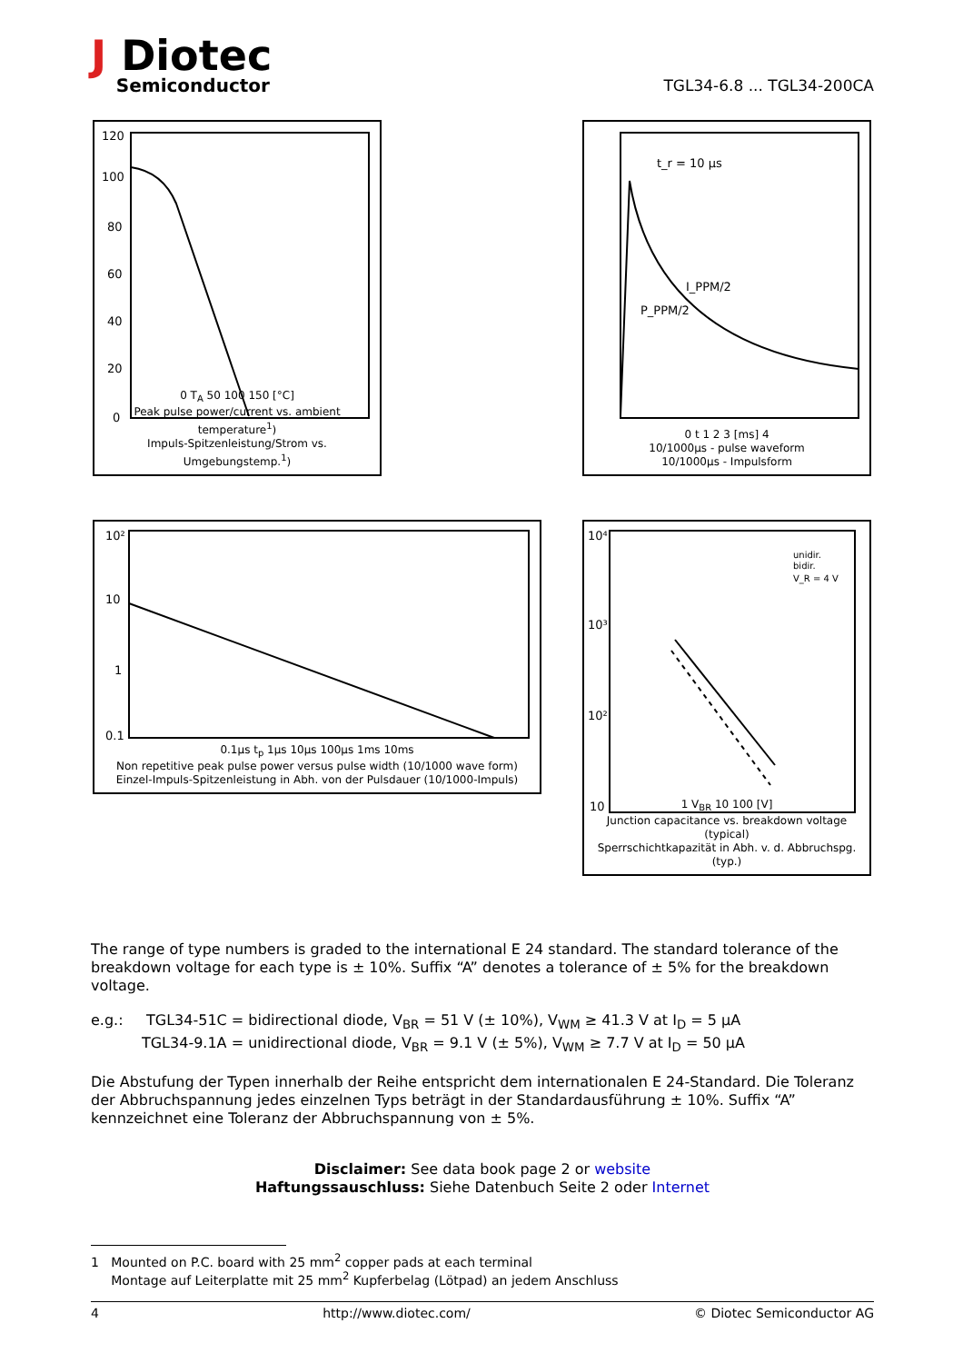J Diotec
Semiconductor
TGL34-6.8 ... TGL34-200CA
120
100
80
60
40
20
0
0 T<sub>A</sub> 50 100 150 [°C]
Peak pulse power/current vs. ambient temperature<sup>1</sup>)
Impuls-Spitzenleistung/Strom vs. Umgebungstemp.<sup>1</sup>)
t_r = 10 µs
I_PPM/2
P_PPM/2
0 t 1 2 3 [ms] 4
10/1000µs - pulse waveform
10/1000µs - Impulsform
10²
10
1
0.1
0.1µs t<sub>p</sub> 1µs 10µs 100µs 1ms 10ms
Non repetitive peak pulse power versus pulse width (10/1000 wave form)
Einzel-Impuls-Spitzenleistung in Abh. von der Pulsdauer (10/1000-Impuls)
10⁴
10³
10²
10
unidir.
bidir.
V_R = 4 V
1 V<sub>BR</sub> 10 100 [V]
Junction capacitance vs. breakdown voltage (typical)
Sperrschichtkapazität in Abh. v. d. Abbruchspg. (typ.)
The range of type numbers is graded to the international E 24 standard. The standard tolerance of the breakdown voltage for each type is ± 10%. Suffix “A” denotes a tolerance of ± 5% for the breakdown voltage.
e.g.: TGL34-51C = bidirectional diode, V<sub>BR</sub> = 51 V (± 10%), V<sub>WM</sub> ≥ 41.3 V at I<sub>D</sub> = 5 µA
TGL34-9.1A = unidirectional diode, V<sub>BR</sub> = 9.1 V (± 5%), V<sub>WM</sub> ≥ 7.7 V at I<sub>D</sub> = 50 µA
Die Abstufung der Typen innerhalb der Reihe entspricht dem internationalen E 24-Standard. Die Toleranz der Abbruchspannung jedes einzelnen Typs beträgt in der Standardausführung ± 10%. Suffix “A” kennzeichnet eine Toleranz der Abbruchspannung von ± 5%.
Disclaimer: See data book page 2 or website
Haftungssauschluss: Siehe Datenbuch Seite 2 oder Internet
1 Mounted on P.C. board with 25 mm<sup>2</sup> copper pads at each terminal
Montage auf Leiterplatte mit 25 mm<sup>2</sup> Kupferbelag (Lötpad) an jedem Anschluss
4 http://www.diotec.com/ © Diotec Semiconductor AG